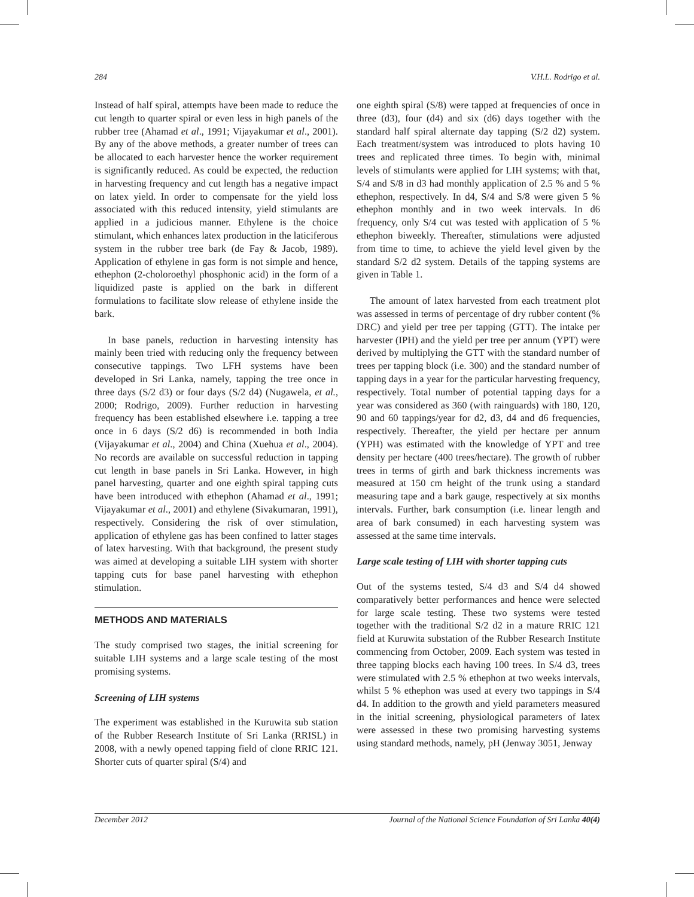284 V.H.L. Rodrigo et al.
Instead of half spiral, attempts have been made to reduce the cut length to quarter spiral or even less in high panels of the rubber tree (Ahamad et al., 1991; Vijayakumar et al., 2001). By any of the above methods, a greater number of trees can be allocated to each harvester hence the worker requirement is significantly reduced. As could be expected, the reduction in harvesting frequency and cut length has a negative impact on latex yield. In order to compensate for the yield loss associated with this reduced intensity, yield stimulants are applied in a judicious manner. Ethylene is the choice stimulant, which enhances latex production in the laticiferous system in the rubber tree bark (de Fay & Jacob, 1989). Application of ethylene in gas form is not simple and hence, ethephon (2-choloroethyl phosphonic acid) in the form of a liquidized paste is applied on the bark in different formulations to facilitate slow release of ethylene inside the bark.
In base panels, reduction in harvesting intensity has mainly been tried with reducing only the frequency between consecutive tappings. Two LFH systems have been developed in Sri Lanka, namely, tapping the tree once in three days (S/2 d3) or four days (S/2 d4) (Nugawela, et al., 2000; Rodrigo, 2009). Further reduction in harvesting frequency has been established elsewhere i.e. tapping a tree once in 6 days (S/2 d6) is recommended in both India (Vijayakumar et al., 2004) and China (Xuehua et al., 2004). No records are available on successful reduction in tapping cut length in base panels in Sri Lanka. However, in high panel harvesting, quarter and one eighth spiral tapping cuts have been introduced with ethephon (Ahamad et al., 1991; Vijayakumar et al., 2001) and ethylene (Sivakumaran, 1991), respectively. Considering the risk of over stimulation, application of ethylene gas has been confined to latter stages of latex harvesting. With that background, the present study was aimed at developing a suitable LIH system with shorter tapping cuts for base panel harvesting with ethephon stimulation.
METHODS AND MATERIALS
The study comprised two stages, the initial screening for suitable LIH systems and a large scale testing of the most promising systems.
Screening of LIH systems
The experiment was established in the Kuruwita sub station of the Rubber Research Institute of Sri Lanka (RRISL) in 2008, with a newly opened tapping field of clone RRIC 121. Shorter cuts of quarter spiral (S/4) and
one eighth spiral (S/8) were tapped at frequencies of once in three (d3), four (d4) and six (d6) days together with the standard half spiral alternate day tapping (S/2 d2) system. Each treatment/system was introduced to plots having 10 trees and replicated three times. To begin with, minimal levels of stimulants were applied for LIH systems; with that, S/4 and S/8 in d3 had monthly application of 2.5 % and 5 % ethephon, respectively. In d4, S/4 and S/8 were given 5 % ethephon monthly and in two week intervals. In d6 frequency, only S/4 cut was tested with application of 5 % ethephon biweekly. Thereafter, stimulations were adjusted from time to time, to achieve the yield level given by the standard S/2 d2 system. Details of the tapping systems are given in Table 1.
The amount of latex harvested from each treatment plot was assessed in terms of percentage of dry rubber content (% DRC) and yield per tree per tapping (GTT). The intake per harvester (IPH) and the yield per tree per annum (YPT) were derived by multiplying the GTT with the standard number of trees per tapping block (i.e. 300) and the standard number of tapping days in a year for the particular harvesting frequency, respectively. Total number of potential tapping days for a year was considered as 360 (with rainguards) with 180, 120, 90 and 60 tappings/year for d2, d3, d4 and d6 frequencies, respectively. Thereafter, the yield per hectare per annum (YPH) was estimated with the knowledge of YPT and tree density per hectare (400 trees/hectare). The growth of rubber trees in terms of girth and bark thickness increments was measured at 150 cm height of the trunk using a standard measuring tape and a bark gauge, respectively at six months intervals. Further, bark consumption (i.e. linear length and area of bark consumed) in each harvesting system was assessed at the same time intervals.
Large scale testing of LIH with shorter tapping cuts
Out of the systems tested, S/4 d3 and S/4 d4 showed comparatively better performances and hence were selected for large scale testing. These two systems were tested together with the traditional S/2 d2 in a mature RRIC 121 field at Kuruwita substation of the Rubber Research Institute commencing from October, 2009. Each system was tested in three tapping blocks each having 100 trees. In S/4 d3, trees were stimulated with 2.5 % ethephon at two weeks intervals, whilst 5 % ethephon was used at every two tappings in S/4 d4. In addition to the growth and yield parameters measured in the initial screening, physiological parameters of latex were assessed in these two promising harvesting systems using standard methods, namely, pH (Jenway 3051, Jenway
December 2012 Journal of the National Science Foundation of Sri Lanka 40(4)